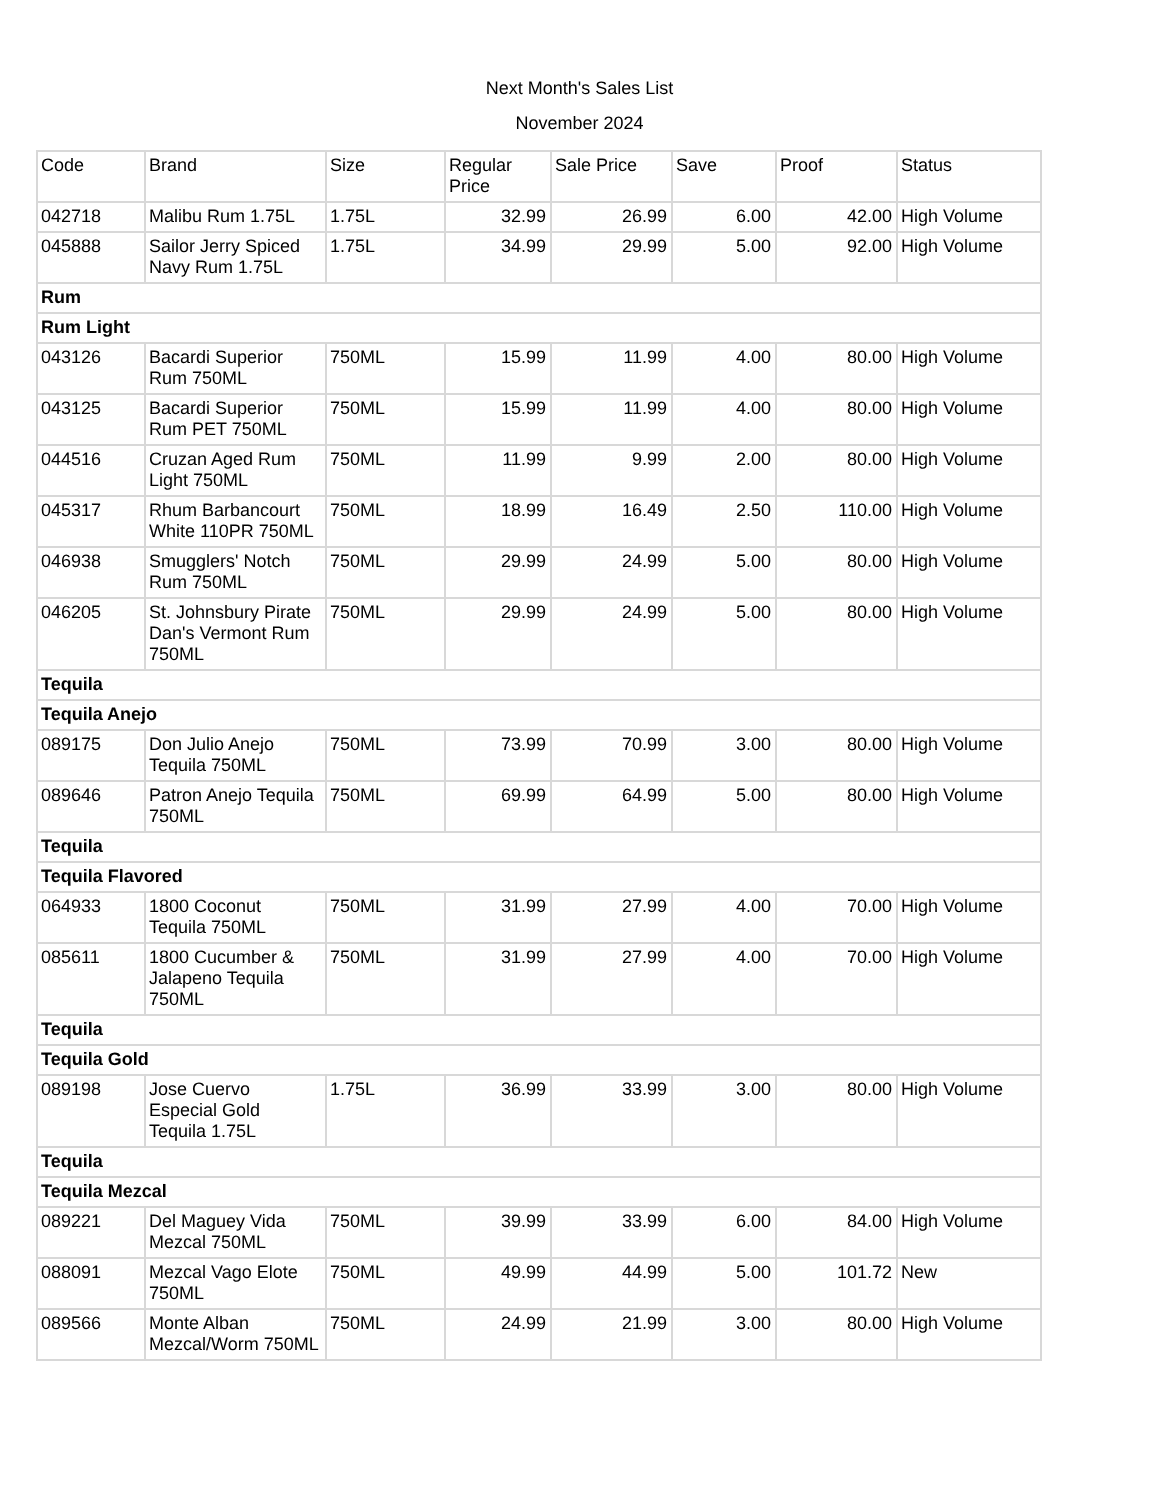Next Month's Sales List
November 2024
| Code | Brand | Size | Regular Price | Sale Price | Save | Proof | Status |
| --- | --- | --- | --- | --- | --- | --- | --- |
| 042718 | Malibu Rum 1.75L | 1.75L | 32.99 | 26.99 | 6.00 | 42.00 | High Volume |
| 045888 | Sailor Jerry Spiced Navy Rum 1.75L | 1.75L | 34.99 | 29.99 | 5.00 | 92.00 | High Volume |
| Rum | | | | | | | |
| Rum Light | | | | | | | |
| 043126 | Bacardi Superior Rum 750ML | 750ML | 15.99 | 11.99 | 4.00 | 80.00 | High Volume |
| 043125 | Bacardi Superior Rum PET 750ML | 750ML | 15.99 | 11.99 | 4.00 | 80.00 | High Volume |
| 044516 | Cruzan Aged Rum Light 750ML | 750ML | 11.99 | 9.99 | 2.00 | 80.00 | High Volume |
| 045317 | Rhum Barbancourt White 110PR 750ML | 750ML | 18.99 | 16.49 | 2.50 | 110.00 | High Volume |
| 046938 | Smugglers' Notch Rum 750ML | 750ML | 29.99 | 24.99 | 5.00 | 80.00 | High Volume |
| 046205 | St. Johnsbury Pirate Dan's Vermont Rum 750ML | 750ML | 29.99 | 24.99 | 5.00 | 80.00 | High Volume |
| Tequila | | | | | | | |
| Tequila Anejo | | | | | | | |
| 089175 | Don Julio Anejo Tequila 750ML | 750ML | 73.99 | 70.99 | 3.00 | 80.00 | High Volume |
| 089646 | Patron Anejo Tequila 750ML | 750ML | 69.99 | 64.99 | 5.00 | 80.00 | High Volume |
| Tequila | | | | | | | |
| Tequila Flavored | | | | | | | |
| 064933 | 1800 Coconut Tequila 750ML | 750ML | 31.99 | 27.99 | 4.00 | 70.00 | High Volume |
| 085611 | 1800 Cucumber & Jalapeno Tequila 750ML | 750ML | 31.99 | 27.99 | 4.00 | 70.00 | High Volume |
| Tequila | | | | | | | |
| Tequila Gold | | | | | | | |
| 089198 | Jose Cuervo Especial Gold Tequila 1.75L | 1.75L | 36.99 | 33.99 | 3.00 | 80.00 | High Volume |
| Tequila | | | | | | | |
| Tequila Mezcal | | | | | | | |
| 089221 | Del Maguey Vida Mezcal 750ML | 750ML | 39.99 | 33.99 | 6.00 | 84.00 | High Volume |
| 088091 | Mezcal Vago Elote 750ML | 750ML | 49.99 | 44.99 | 5.00 | 101.72 | New |
| 089566 | Monte Alban Mezcal/Worm 750ML | 750ML | 24.99 | 21.99 | 3.00 | 80.00 | High Volume |